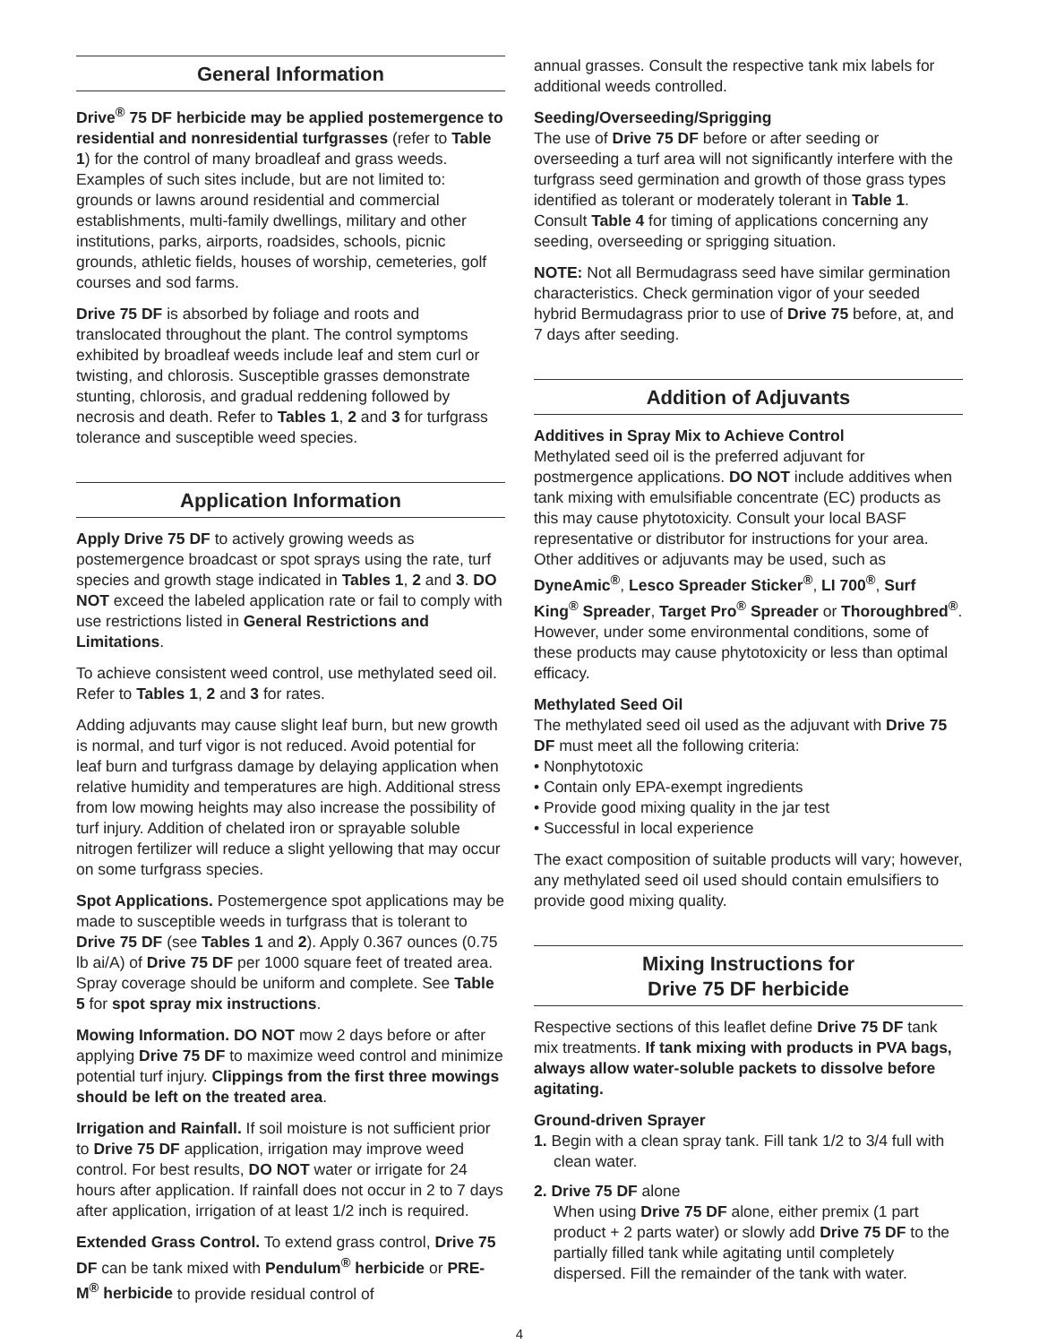General Information
Drive<sup>®</sup> 75 DF herbicide may be applied postemergence to residential and nonresidential turfgrasses (refer to Table 1) for the control of many broadleaf and grass weeds. Examples of such sites include, but are not limited to: grounds or lawns around residential and commercial establishments, multi-family dwellings, military and other institutions, parks, airports, roadsides, schools, picnic grounds, athletic fields, houses of worship, cemeteries, golf courses and sod farms.
Drive 75 DF is absorbed by foliage and roots and translocated throughout the plant. The control symptoms exhibited by broadleaf weeds include leaf and stem curl or twisting, and chlorosis. Susceptible grasses demonstrate stunting, chlorosis, and gradual reddening followed by necrosis and death. Refer to Tables 1, 2 and 3 for turfgrass tolerance and susceptible weed species.
Application Information
Apply Drive 75 DF to actively growing weeds as postemergence broadcast or spot sprays using the rate, turf species and growth stage indicated in Tables 1, 2 and 3. DO NOT exceed the labeled application rate or fail to comply with use restrictions listed in General Restrictions and Limitations.
To achieve consistent weed control, use methylated seed oil. Refer to Tables 1, 2 and 3 for rates.
Adding adjuvants may cause slight leaf burn, but new growth is normal, and turf vigor is not reduced. Avoid potential for leaf burn and turfgrass damage by delaying application when relative humidity and temperatures are high. Additional stress from low mowing heights may also increase the possibility of turf injury. Addition of chelated iron or sprayable soluble nitrogen fertilizer will reduce a slight yellowing that may occur on some turfgrass species.
Spot Applications. Postemergence spot applications may be made to susceptible weeds in turfgrass that is tolerant to Drive 75 DF (see Tables 1 and 2). Apply 0.367 ounces (0.75 lb ai/A) of Drive 75 DF per 1000 square feet of treated area. Spray coverage should be uniform and complete. See Table 5 for spot spray mix instructions.
Mowing Information. DO NOT mow 2 days before or after applying Drive 75 DF to maximize weed control and minimize potential turf injury. Clippings from the first three mowings should be left on the treated area.
Irrigation and Rainfall. If soil moisture is not sufficient prior to Drive 75 DF application, irrigation may improve weed control. For best results, DO NOT water or irrigate for 24 hours after application. If rainfall does not occur in 2 to 7 days after application, irrigation of at least 1/2 inch is required.
Extended Grass Control. To extend grass control, Drive 75 DF can be tank mixed with Pendulum<sup>®</sup> herbicide or PRE-M<sup>®</sup> herbicide to provide residual control of
annual grasses. Consult the respective tank mix labels for additional weeds controlled.
Seeding/Overseeding/Sprigging
The use of Drive 75 DF before or after seeding or overseeding a turf area will not significantly interfere with the turfgrass seed germination and growth of those grass types identified as tolerant or moderately tolerant in Table 1. Consult Table 4 for timing of applications concerning any seeding, overseeding or sprigging situation.
NOTE: Not all Bermudagrass seed have similar germination characteristics. Check germination vigor of your seeded hybrid Bermudagrass prior to use of Drive 75 before, at, and 7 days after seeding.
Addition of Adjuvants
Additives in Spray Mix to Achieve Control
Methylated seed oil is the preferred adjuvant for postmergence applications. DO NOT include additives when tank mixing with emulsifiable concentrate (EC) products as this may cause phytotoxicity. Consult your local BASF representative or distributor for instructions for your area. Other additives or adjuvants may be used, such as DyneAmic<sup>®</sup>, Lesco Spreader Sticker<sup>®</sup>, LI 700<sup>®</sup>, Surf King<sup>®</sup> Spreader, Target Pro<sup>®</sup> Spreader or Thoroughbred<sup>®</sup>. However, under some environmental conditions, some of these products may cause phytotoxicity or less than optimal efficacy.
Methylated Seed Oil
The methylated seed oil used as the adjuvant with Drive 75 DF must meet all the following criteria:
• Nonphytotoxic
• Contain only EPA-exempt ingredients
• Provide good mixing quality in the jar test
• Successful in local experience
The exact composition of suitable products will vary; however, any methylated seed oil used should contain emulsifiers to provide good mixing quality.
Mixing Instructions for
Drive 75 DF herbicide
Respective sections of this leaflet define Drive 75 DF tank mix treatments. If tank mixing with products in PVA bags, always allow water-soluble packets to dissolve before agitating.
Ground-driven Sprayer
1. Begin with a clean spray tank. Fill tank 1/2 to 3/4 full with clean water.
2. Drive 75 DF alone
When using Drive 75 DF alone, either premix (1 part product + 2 parts water) or slowly add Drive 75 DF to the partially filled tank while agitating until completely dispersed. Fill the remainder of the tank with water.
4